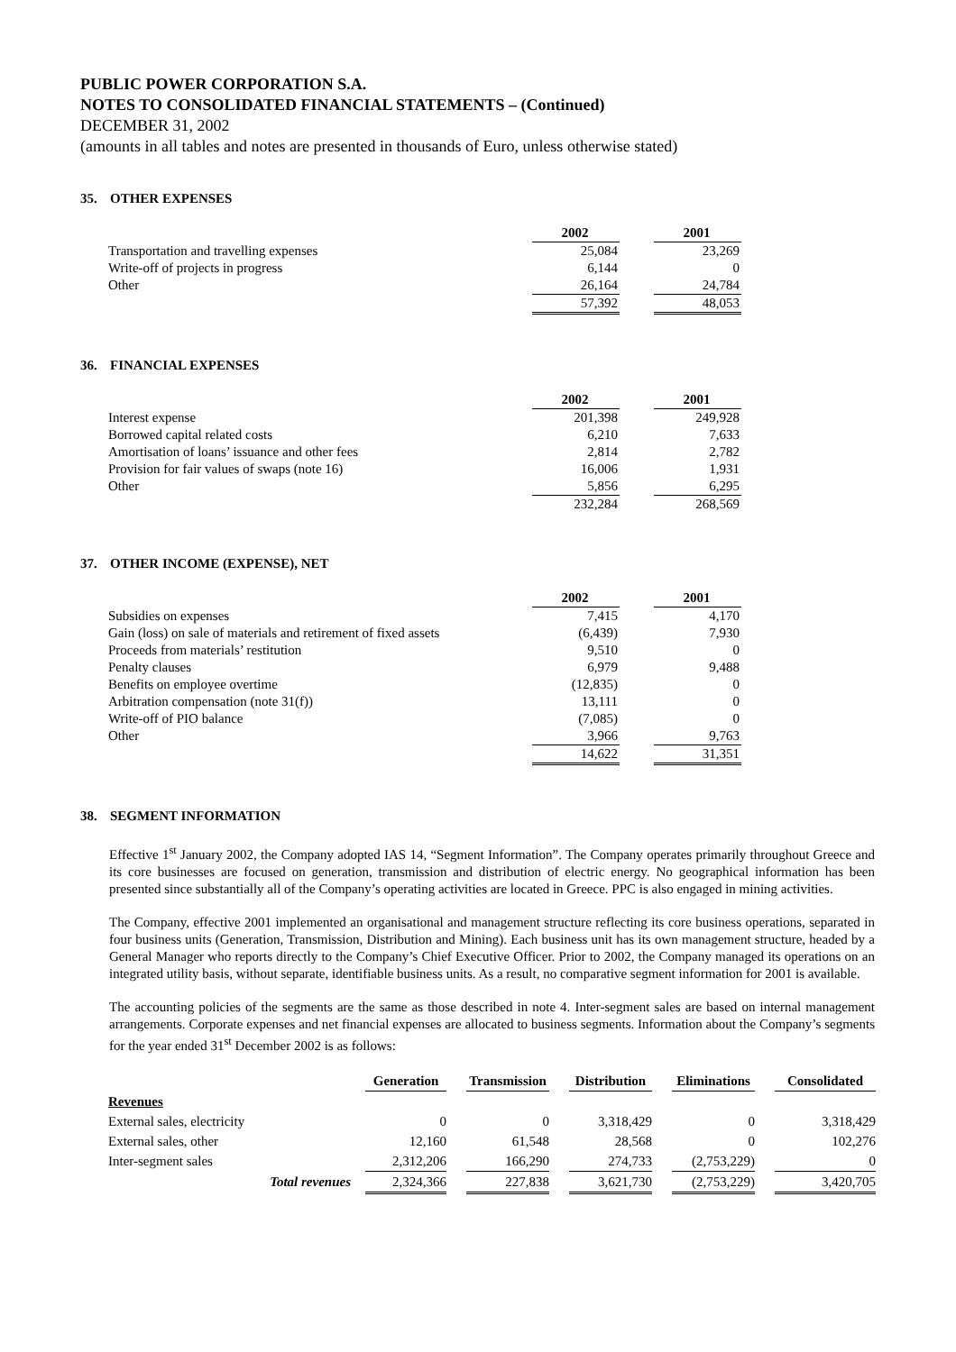PUBLIC POWER CORPORATION S.A.
NOTES TO CONSOLIDATED FINANCIAL STATEMENTS – (Continued)
DECEMBER 31, 2002
(amounts in all tables and notes are presented in thousands of Euro, unless otherwise stated)
35. OTHER EXPENSES
| | 2002 | | 2001 |
| --- | --- | --- | --- |
| Transportation and travelling expenses | 25,084 | | 23,269 |
| Write-off of projects in progress | 6,144 | | 0 |
| Other | 26,164 | | 24,784 |
| | 57,392 | | 48,053 |
36. FINANCIAL EXPENSES
| | 2002 | | 2001 |
| --- | --- | --- | --- |
| Interest expense | 201,398 | | 249,928 |
| Borrowed capital related costs | 6,210 | | 7,633 |
| Amortisation of loans’ issuance and other fees | 2,814 | | 2,782 |
| Provision for fair values of swaps (note 16) | 16,006 | | 1,931 |
| Other | 5,856 | | 6,295 |
| | 232,284 | | 268,569 |
37. OTHER INCOME (EXPENSE), NET
| | 2002 | | 2001 |
| --- | --- | --- | --- |
| Subsidies on expenses | 7,415 | | 4,170 |
| Gain (loss) on sale of materials and retirement of fixed assets | (6,439) | | 7,930 |
| Proceeds from materials’ restitution | 9,510 | | 0 |
| Penalty clauses | 6,979 | | 9,488 |
| Benefits on employee overtime | (12,835) | | 0 |
| Arbitration compensation (note 31(f)) | 13,111 | | 0 |
| Write-off of PIO balance | (7,085) | | 0 |
| Other | 3,966 | | 9,763 |
| | 14,622 | | 31,351 |
38. SEGMENT INFORMATION
Effective 1<sup>st</sup> January 2002, the Company adopted IAS 14, “Segment Information”. The Company operates primarily throughout Greece and its core businesses are focused on generation, transmission and distribution of electric energy. No geographical information has been presented since substantially all of the Company’s operating activities are located in Greece. PPC is also engaged in mining activities.
The Company, effective 2001 implemented an organisational and management structure reflecting its core business operations, separated in four business units (Generation, Transmission, Distribution and Mining). Each business unit has its own management structure, headed by a General Manager who reports directly to the Company’s Chief Executive Officer. Prior to 2002, the Company managed its operations on an integrated utility basis, without separate, identifiable business units. As a result, no comparative segment information for 2001 is available.
The accounting policies of the segments are the same as those described in note 4. Inter-segment sales are based on internal management arrangements. Corporate expenses and net financial expenses are allocated to business segments. Information about the Company’s segments for the year ended 31<sup>st</sup> December 2002 is as follows:
| | Generation | | Transmission | | Distribution | | Eliminations | | Consolidated |
| Revenues | | | | | | | | | |
| External sales, electricity | 0 | | 0 | | 3,318,429 | | 0 | | 3,318,429 |
| External sales, other | 12,160 | | 61,548 | | 28,568 | | 0 | | 102,276 |
| Inter-segment sales | 2,312,206 | | 166,290 | | 274,733 | | (2,753,229) | | 0 |
| Total revenues | 2,324,366 | | 227,838 | | 3,621,730 | | (2,753,229) | | 3,420,705 |